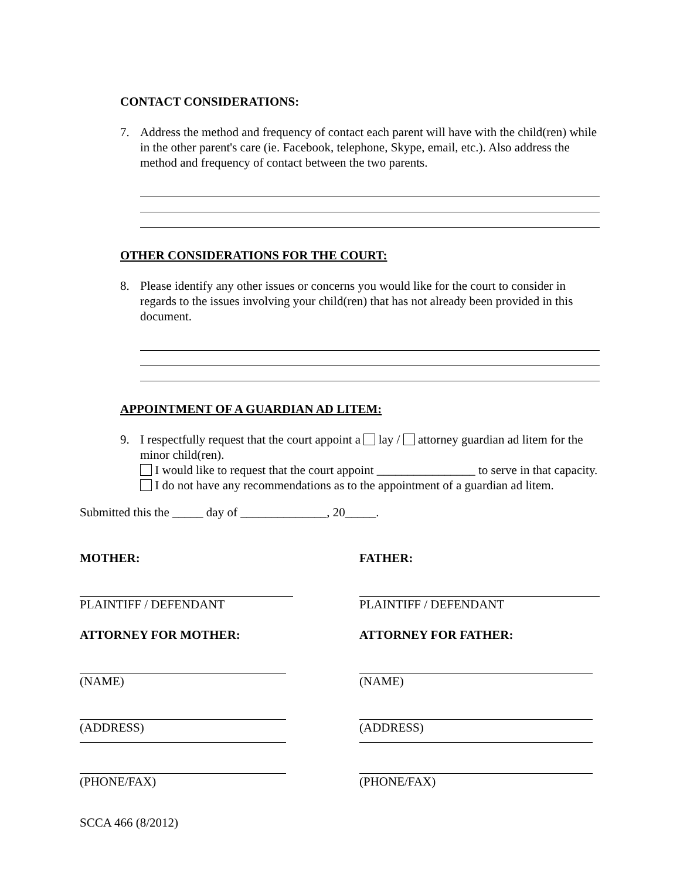CONTACT CONSIDERATIONS:
7. Address the method and frequency of contact each parent will have with the child(ren) while in the other parent's care (ie. Facebook, telephone, Skype, email, etc.). Also address the method and frequency of contact between the two parents.
OTHER CONSIDERATIONS FOR THE COURT:
8. Please identify any other issues or concerns you would like for the court to consider in regards to the issues involving your child(ren) that has not already been provided in this document.
APPOINTMENT OF A GUARDIAN AD LITEM:
9. I respectfully request that the court appoint a lay / attorney guardian ad litem for the minor child(ren).
I would like to request that the court appoint ________________ to serve in that capacity.
I do not have any recommendations as to the appointment of a guardian ad litem.
Submitted this the _____ day of ______________, 20_____.
MOTHER:
PLAINTIFF / DEFENDANT
ATTORNEY FOR MOTHER:
(NAME)
(ADDRESS)
(PHONE/FAX)
FATHER:
PLAINTIFF / DEFENDANT
ATTORNEY FOR FATHER:
(NAME)
(ADDRESS)
(PHONE/FAX)
SCCA 466 (8/2012)